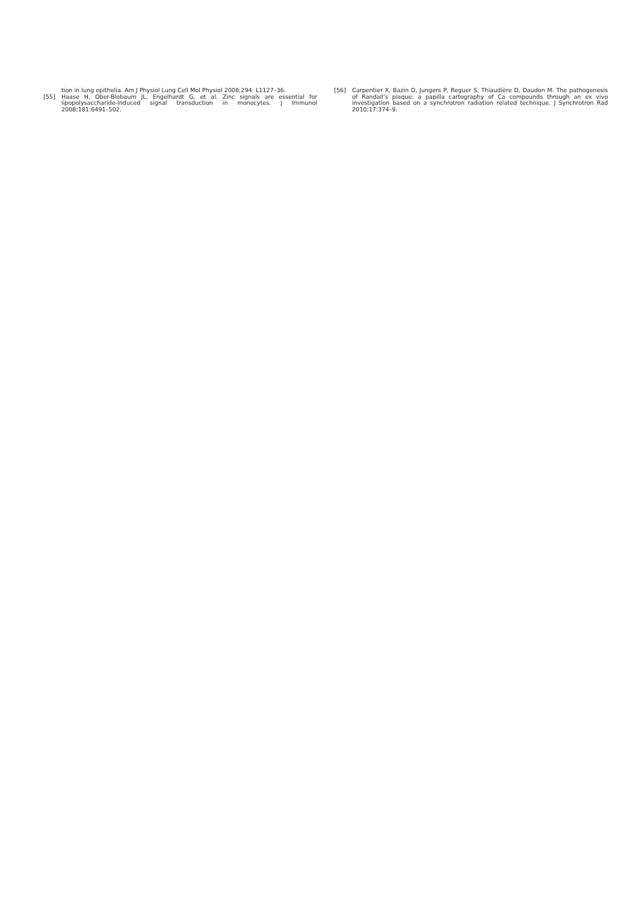tion in lung epithelia. Am J Physiol Lung Cell Mol Physiol 2008;294: L1127–36.
[55] Haase H, Ober-Blobaum JL, Engelhardt G, et al. Zinc signals are essential for lipopolysaccharide-induced signal transduction in monocytes. J Immunol 2008;181:6491–502.
[56] Carpentier X, Bazin D, Jungers P, Reguer S, Thiaudière D, Daudon M. The pathogenesis of Randall’s plaque: a papilla cartography of Ca compounds through an ex vivo investigation based on a synchrotron radiation related technique. J Synchrotron Rad 2010;17:374–9.